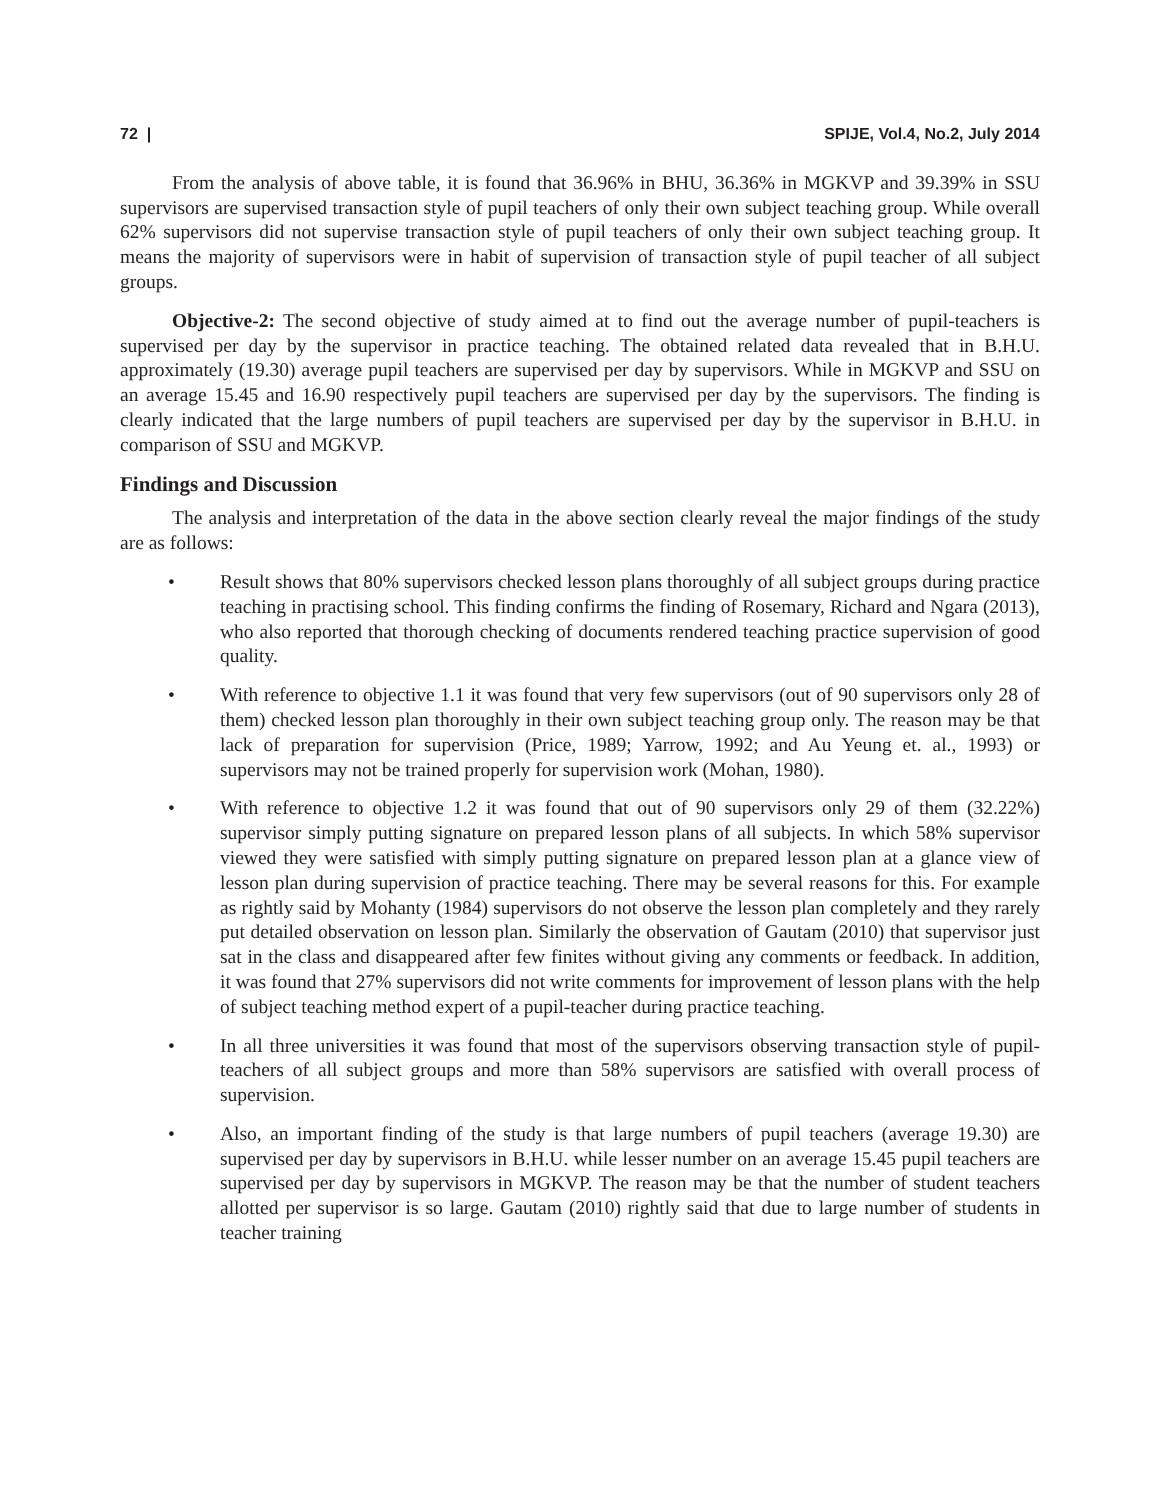72 | SPIJE, Vol.4, No.2, July 2014
From the analysis of above table, it is found that 36.96% in BHU, 36.36% in MGKVP and 39.39% in SSU supervisors are supervised transaction style of pupil teachers of only their own subject teaching group. While overall 62% supervisors did not supervise transaction style of pupil teachers of only their own subject teaching group. It means the majority of supervisors were in habit of supervision of transaction style of pupil teacher of all subject groups.
Objective-2: The second objective of study aimed at to find out the average number of pupil-teachers is supervised per day by the supervisor in practice teaching. The obtained related data revealed that in B.H.U. approximately (19.30) average pupil teachers are supervised per day by supervisors. While in MGKVP and SSU on an average 15.45 and 16.90 respectively pupil teachers are supervised per day by the supervisors. The finding is clearly indicated that the large numbers of pupil teachers are supervised per day by the supervisor in B.H.U. in comparison of SSU and MGKVP.
Findings and Discussion
The analysis and interpretation of the data in the above section clearly reveal the major findings of the study are as follows:
• Result shows that 80% supervisors checked lesson plans thoroughly of all subject groups during practice teaching in practising school. This finding confirms the finding of Rosemary, Richard and Ngara (2013), who also reported that thorough checking of documents rendered teaching practice supervision of good quality.
• With reference to objective 1.1 it was found that very few supervisors (out of 90 supervisors only 28 of them) checked lesson plan thoroughly in their own subject teaching group only. The reason may be that lack of preparation for supervision (Price, 1989; Yarrow, 1992; and Au Yeung et. al., 1993) or supervisors may not be trained properly for supervision work (Mohan, 1980).
• With reference to objective 1.2 it was found that out of 90 supervisors only 29 of them (32.22%) supervisor simply putting signature on prepared lesson plans of all subjects. In which 58% supervisor viewed they were satisfied with simply putting signature on prepared lesson plan at a glance view of lesson plan during supervision of practice teaching. There may be several reasons for this. For example as rightly said by Mohanty (1984) supervisors do not observe the lesson plan completely and they rarely put detailed observation on lesson plan. Similarly the observation of Gautam (2010) that supervisor just sat in the class and disappeared after few finites without giving any comments or feedback. In addition, it was found that 27% supervisors did not write comments for improvement of lesson plans with the help of subject teaching method expert of a pupil-teacher during practice teaching.
• In all three universities it was found that most of the supervisors observing transaction style of pupil-teachers of all subject groups and more than 58% supervisors are satisfied with overall process of supervision.
• Also, an important finding of the study is that large numbers of pupil teachers (average 19.30) are supervised per day by supervisors in B.H.U. while lesser number on an average 15.45 pupil teachers are supervised per day by supervisors in MGKVP. The reason may be that the number of student teachers allotted per supervisor is so large. Gautam (2010) rightly said that due to large number of students in teacher training